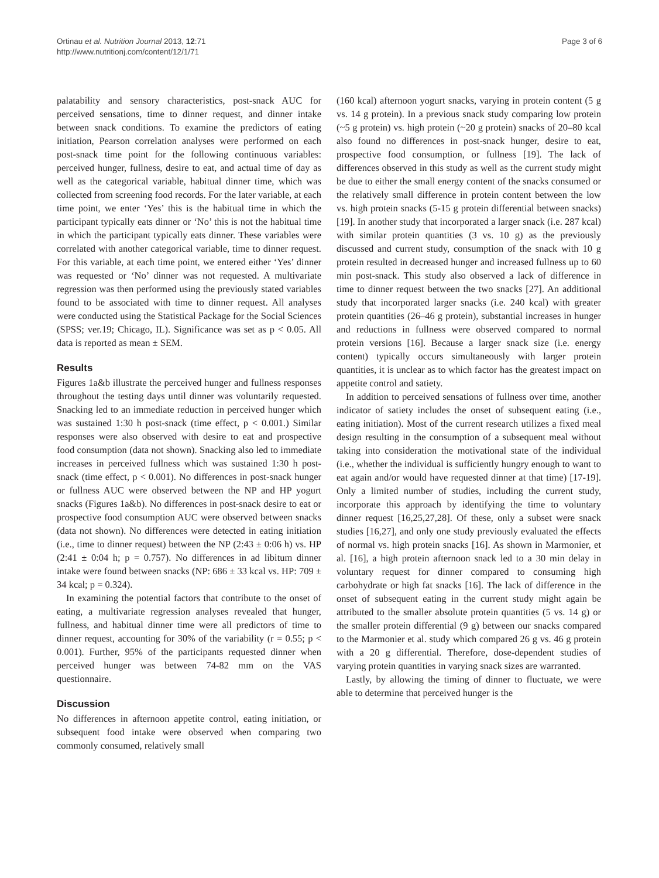Ortinau et al. Nutrition Journal 2013, 12:71
http://www.nutritionj.com/content/12/1/71
Page 3 of 6
palatability and sensory characteristics, post-snack AUC for perceived sensations, time to dinner request, and dinner intake between snack conditions. To examine the predictors of eating initiation, Pearson correlation analyses were performed on each post-snack time point for the following continuous variables: perceived hunger, fullness, desire to eat, and actual time of day as well as the categorical variable, habitual dinner time, which was collected from screening food records. For the later variable, at each time point, we enter ‘Yes’ this is the habitual time in which the participant typically eats dinner or ‘No’ this is not the habitual time in which the participant typically eats dinner. These variables were correlated with another categorical variable, time to dinner request. For this variable, at each time point, we entered either ‘Yes’ dinner was requested or ‘No’ dinner was not requested. A multivariate regression was then performed using the previously stated variables found to be associated with time to dinner request. All analyses were conducted using the Statistical Package for the Social Sciences (SPSS; ver.19; Chicago, IL). Significance was set as p < 0.05. All data is reported as mean ± SEM.
Results
Figures 1a&b illustrate the perceived hunger and fullness responses throughout the testing days until dinner was voluntarily requested. Snacking led to an immediate reduction in perceived hunger which was sustained 1:30 h post-snack (time effect, p < 0.001.) Similar responses were also observed with desire to eat and prospective food consumption (data not shown). Snacking also led to immediate increases in perceived fullness which was sustained 1:30 h post-snack (time effect, p < 0.001). No differences in post-snack hunger or fullness AUC were observed between the NP and HP yogurt snacks (Figures 1a&b). No differences in post-snack desire to eat or prospective food consumption AUC were observed between snacks (data not shown). No differences were detected in eating initiation (i.e., time to dinner request) between the NP (2:43 ± 0:06 h) vs. HP (2:41 ± 0:04 h; p = 0.757). No differences in ad libitum dinner intake were found between snacks (NP: 686 ± 33 kcal vs. HP: 709 ± 34 kcal; p = 0.324).
In examining the potential factors that contribute to the onset of eating, a multivariate regression analyses revealed that hunger, fullness, and habitual dinner time were all predictors of time to dinner request, accounting for 30% of the variability (r = 0.55; p < 0.001). Further, 95% of the participants requested dinner when perceived hunger was between 74-82 mm on the VAS questionnaire.
Discussion
No differences in afternoon appetite control, eating initiation, or subsequent food intake were observed when comparing two commonly consumed, relatively small
(160 kcal) afternoon yogurt snacks, varying in protein content (5 g vs. 14 g protein). In a previous snack study comparing low protein (~5 g protein) vs. high protein (~20 g protein) snacks of 20–80 kcal also found no differences in post-snack hunger, desire to eat, prospective food consumption, or fullness [19]. The lack of differences observed in this study as well as the current study might be due to either the small energy content of the snacks consumed or the relatively small difference in protein content between the low vs. high protein snacks (5-15 g protein differential between snacks) [19]. In another study that incorporated a larger snack (i.e. 287 kcal) with similar protein quantities (3 vs. 10 g) as the previously discussed and current study, consumption of the snack with 10 g protein resulted in decreased hunger and increased fullness up to 60 min post-snack. This study also observed a lack of difference in time to dinner request between the two snacks [27]. An additional study that incorporated larger snacks (i.e. 240 kcal) with greater protein quantities (26–46 g protein), substantial increases in hunger and reductions in fullness were observed compared to normal protein versions [16]. Because a larger snack size (i.e. energy content) typically occurs simultaneously with larger protein quantities, it is unclear as to which factor has the greatest impact on appetite control and satiety.
In addition to perceived sensations of fullness over time, another indicator of satiety includes the onset of subsequent eating (i.e., eating initiation). Most of the current research utilizes a fixed meal design resulting in the consumption of a subsequent meal without taking into consideration the motivational state of the individual (i.e., whether the individual is sufficiently hungry enough to want to eat again and/or would have requested dinner at that time) [17-19]. Only a limited number of studies, including the current study, incorporate this approach by identifying the time to voluntary dinner request [16,25,27,28]. Of these, only a subset were snack studies [16,27], and only one study previously evaluated the effects of normal vs. high protein snacks [16]. As shown in Marmonier, et al. [16], a high protein afternoon snack led to a 30 min delay in voluntary request for dinner compared to consuming high carbohydrate or high fat snacks [16]. The lack of difference in the onset of subsequent eating in the current study might again be attributed to the smaller absolute protein quantities (5 vs. 14 g) or the smaller protein differential (9 g) between our snacks compared to the Marmonier et al. study which compared 26 g vs. 46 g protein with a 20 g differential. Therefore, dose-dependent studies of varying protein quantities in varying snack sizes are warranted.
Lastly, by allowing the timing of dinner to fluctuate, we were able to determine that perceived hunger is the